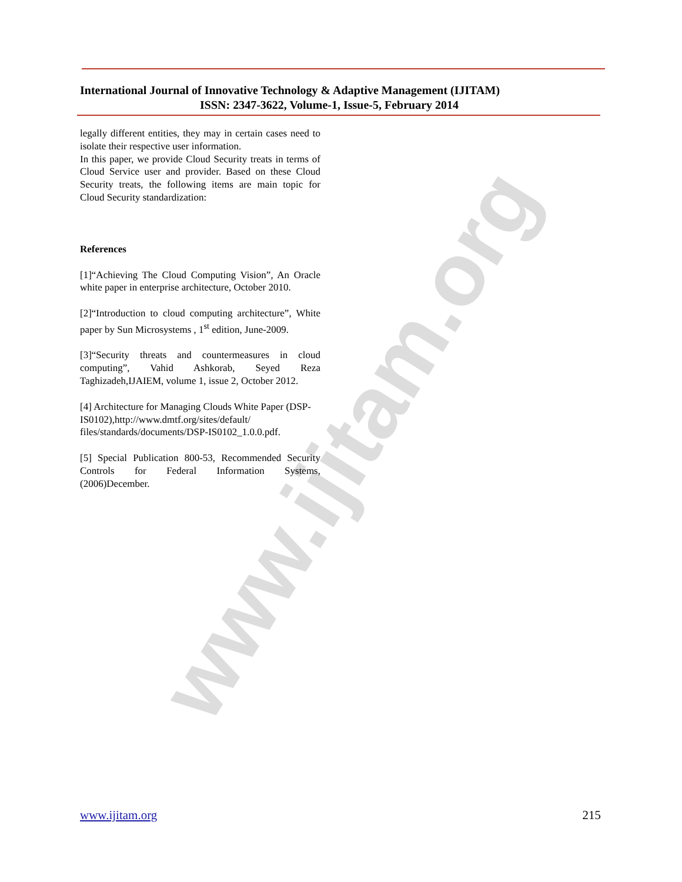www.ijitam.org
International Journal of Innovative Technology & Adaptive Management (IJITAM)
ISSN: 2347-3622, Volume-1, Issue-5, February 2014
legally different entities, they may in certain cases need to isolate their respective user information.
In this paper, we provide Cloud Security treats in terms of Cloud Service user and provider. Based on these Cloud Security treats, the following items are main topic for Cloud Security standardization:
References
[1]“Achieving The Cloud Computing Vision”, An Oracle white paper in enterprise architecture, October 2010.
[2]“Introduction to cloud computing architecture”, White paper by Sun Microsystems , 1<sup>st</sup> edition, June-2009.
[3]“Security threats and countermeasures in cloud computing”, Vahid Ashkorab, Seyed Reza Taghizadeh,IJAIEM, volume 1, issue 2, October 2012.
[4] Architecture for Managing Clouds White Paper (DSP-IS0102),http://www.dmtf.org/sites/default/ files/standards/documents/DSP-IS0102_1.0.0.pdf.
[5] Special Publication 800-53, Recommended Security Controls for Federal Information Systems, (2006)December.
www.ijitam.org 215